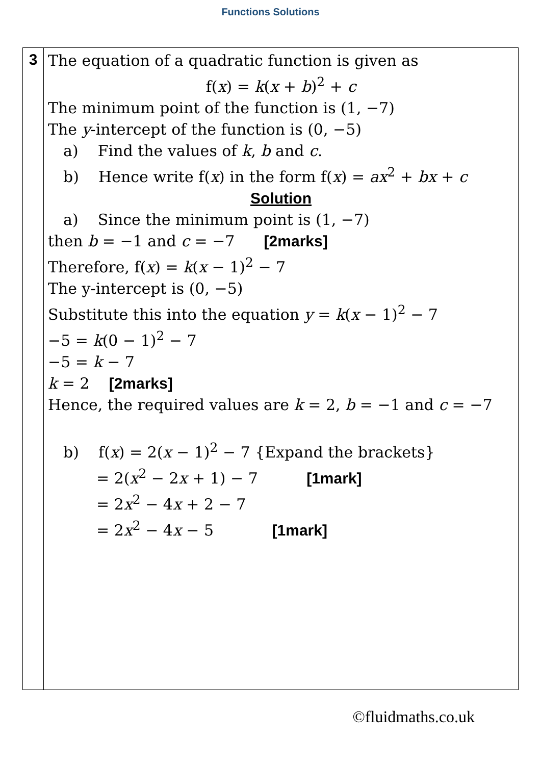Functions Solutions
| 3 | The equation of a quadratic function is given as f( x ) = k ( x + b )<sup>2</sup> + c The minimum point of the function is (1, −7) The y -intercept of the function is (0, −5) a) Find the values of k , b and c . b) Hence write f( x ) in the form f( x ) = ax<sup>2</sup> + bx + c Solution a) Since the minimum point is (1, −7) then b = −1 and c = −7 [2marks] Therefore, f( x ) = k ( x − 1)<sup>2</sup> − 7 The y-intercept is (0, −5) Substitute this into the equation y = k ( x − 1)<sup>2</sup> − 7 −5 = k (0 − 1)<sup>2</sup> − 7 −5 = k − 7 k = 2 [2marks] Hence, the required values are k = 2, b = −1 and c = −7 b) f( x ) = 2( x − 1)<sup>2</sup> − 7 {Expand the brackets} = 2( x<sup>2</sup> − 2 x + 1) − 7 [1mark] = 2 x<sup>2</sup> − 4 x + 2 − 7 = 2 x<sup>2</sup> − 4 x − 5 [1mark] |
©fluidmaths.co.uk